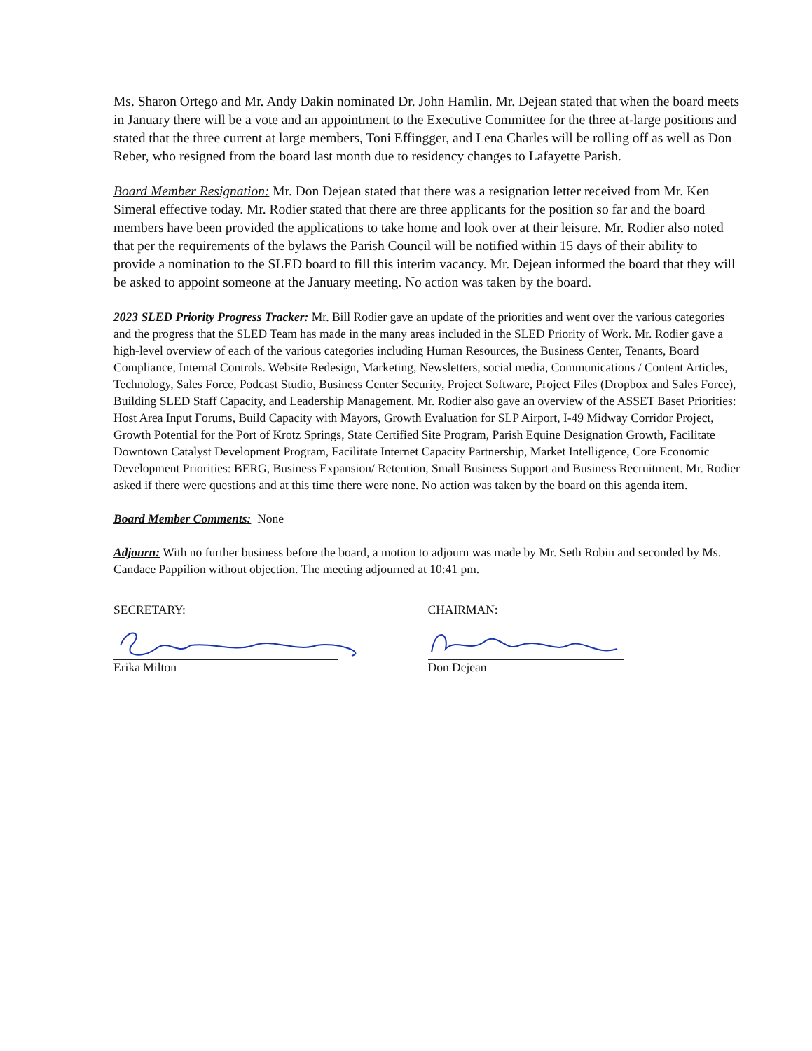Ms. Sharon Ortego and Mr. Andy Dakin nominated Dr. John Hamlin. Mr. Dejean stated that when the board meets in January there will be a vote and an appointment to the Executive Committee for the three at-large positions and stated that the three current at large members, Toni Effingger, and Lena Charles will be rolling off as well as Don Reber, who resigned from the board last month due to residency changes to Lafayette Parish.
Board Member Resignation: Mr. Don Dejean stated that there was a resignation letter received from Mr. Ken Simeral effective today. Mr. Rodier stated that there are three applicants for the position so far and the board members have been provided the applications to take home and look over at their leisure. Mr. Rodier also noted that per the requirements of the bylaws the Parish Council will be notified within 15 days of their ability to provide a nomination to the SLED board to fill this interim vacancy. Mr. Dejean informed the board that they will be asked to appoint someone at the January meeting. No action was taken by the board.
2023 SLED Priority Progress Tracker: Mr. Bill Rodier gave an update of the priorities and went over the various categories and the progress that the SLED Team has made in the many areas included in the SLED Priority of Work. Mr. Rodier gave a high-level overview of each of the various categories including Human Resources, the Business Center, Tenants, Board Compliance, Internal Controls. Website Redesign, Marketing, Newsletters, social media, Communications / Content Articles, Technology, Sales Force, Podcast Studio, Business Center Security, Project Software, Project Files (Dropbox and Sales Force), Building SLED Staff Capacity, and Leadership Management. Mr. Rodier also gave an overview of the ASSET Baset Priorities: Host Area Input Forums, Build Capacity with Mayors, Growth Evaluation for SLP Airport, I-49 Midway Corridor Project, Growth Potential for the Port of Krotz Springs, State Certified Site Program, Parish Equine Designation Growth, Facilitate Downtown Catalyst Development Program, Facilitate Internet Capacity Partnership, Market Intelligence, Core Economic Development Priorities: BERG, Business Expansion/ Retention, Small Business Support and Business Recruitment. Mr. Rodier asked if there were questions and at this time there were none. No action was taken by the board on this agenda item.
Board Member Comments: None
Adjourn: With no further business before the board, a motion to adjourn was made by Mr. Seth Robin and seconded by Ms. Candace Pappilion without objection. The meeting adjourned at 10:41 pm.
SECRETARY:
Erika Milton
CHAIRMAN:
Don Dejean